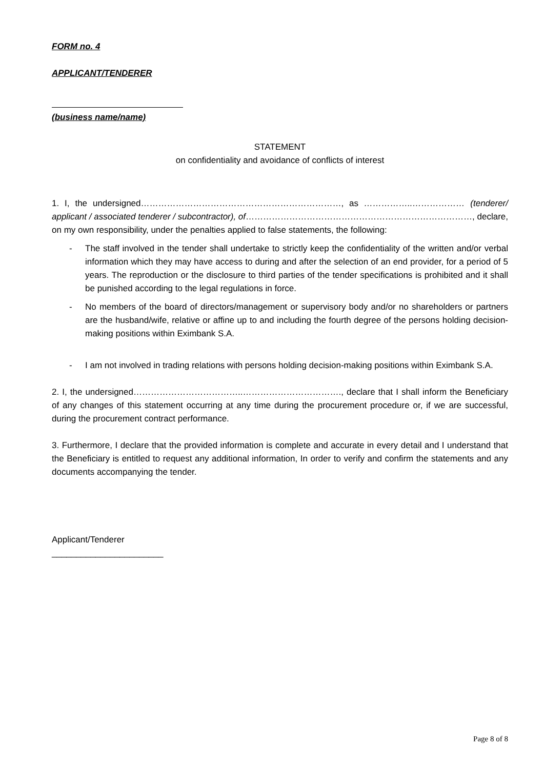FORM no. 4
APPLICANT/TENDERER
(business name/name)
STATEMENT
on confidentiality and avoidance of conflicts of interest
1. I, the undersigned……………………………………………………………, as ……………..……………… (tenderer/ applicant / associated tenderer / subcontractor), of……………………………………………………………………, declare, on my own responsibility, under the penalties applied to false statements, the following:
- The staff involved in the tender shall undertake to strictly keep the confidentiality of the written and/or verbal information which they may have access to during and after the selection of an end provider, for a period of 5 years. The reproduction or the disclosure to third parties of the tender specifications is prohibited and it shall be punished according to the legal regulations in force.
- No members of the board of directors/management or supervisory body and/or no shareholders or partners are the husband/wife, relative or affine up to and including the fourth degree of the persons holding decision-making positions within Eximbank S.A.
- I am not involved in trading relations with persons holding decision-making positions within Eximbank S.A.
2. I, the undersigned………………………………..……………………………., declare that I shall inform the Beneficiary of any changes of this statement occurring at any time during the procurement procedure or, if we are successful, during the procurement contract performance.
3. Furthermore, I declare that the provided information is complete and accurate in every detail and I understand that the Beneficiary is entitled to request any additional information, In order to verify and confirm the statements and any documents accompanying the tender.
Applicant/Tenderer
_______________________
Page 8 of 8